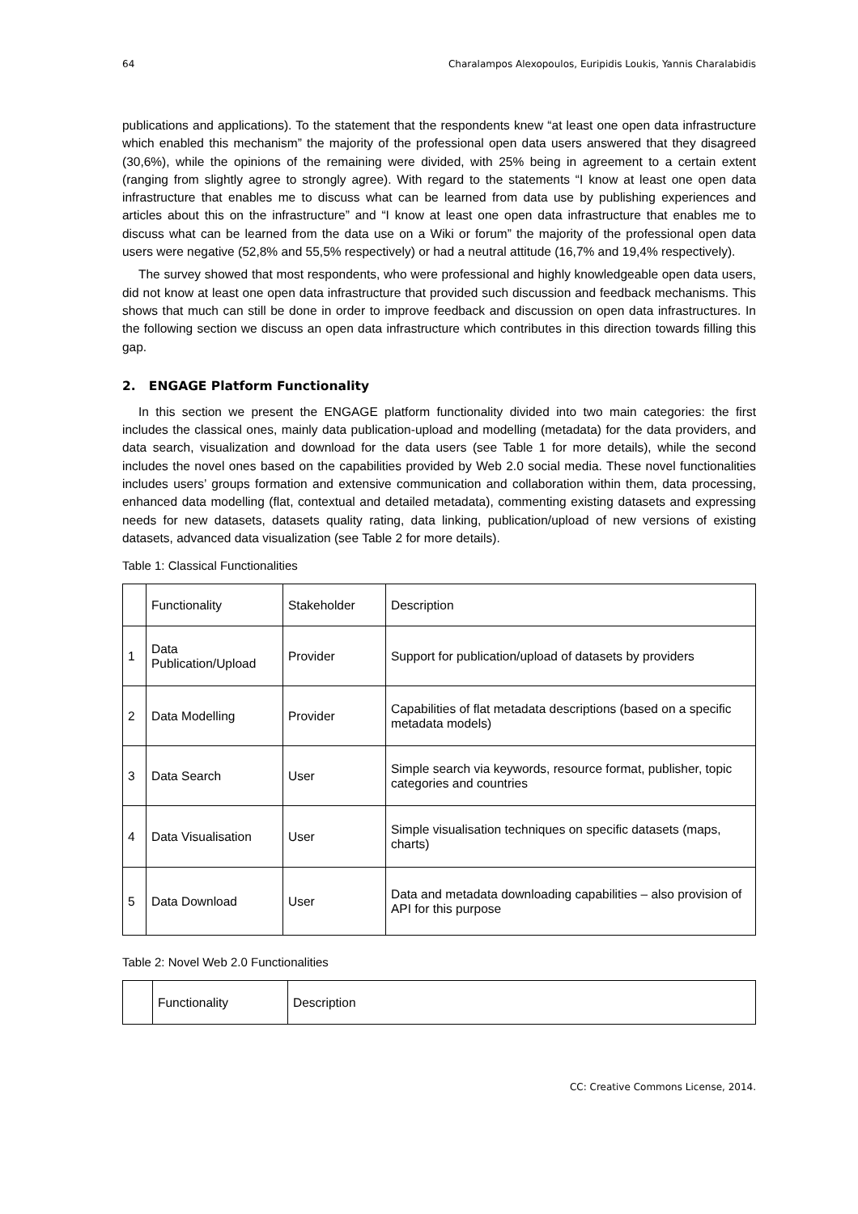64 Charalampos Alexopoulos, Euripidis Loukis, Yannis Charalabidis
publications and applications). To the statement that the respondents knew “at least one open data infrastructure which enabled this mechanism” the majority of the professional open data users answered that they disagreed (30,6%), while the opinions of the remaining were divided, with 25% being in agreement to a certain extent (ranging from slightly agree to strongly agree). With regard to the statements “I know at least one open data infrastructure that enables me to discuss what can be learned from data use by publishing experiences and articles about this on the infrastructure” and “I know at least one open data infrastructure that enables me to discuss what can be learned from the data use on a Wiki or forum” the majority of the professional open data users were negative (52,8% and 55,5% respectively) or had a neutral attitude (16,7% and 19,4% respectively).
The survey showed that most respondents, who were professional and highly knowledgeable open data users, did not know at least one open data infrastructure that provided such discussion and feedback mechanisms. This shows that much can still be done in order to improve feedback and discussion on open data infrastructures. In the following section we discuss an open data infrastructure which contributes in this direction towards filling this gap.
2. ENGAGE Platform Functionality
In this section we present the ENGAGE platform functionality divided into two main categories: the first includes the classical ones, mainly data publication-upload and modelling (metadata) for the data providers, and data search, visualization and download for the data users (see Table 1 for more details), while the second includes the novel ones based on the capabilities provided by Web 2.0 social media. These novel functionalities includes users’ groups formation and extensive communication and collaboration within them, data processing, enhanced data modelling (flat, contextual and detailed metadata), commenting existing datasets and expressing needs for new datasets, datasets quality rating, data linking, publication/upload of new versions of existing datasets, advanced data visualization (see Table 2 for more details).
Table 1: Classical Functionalities
| | Functionality | Stakeholder | Description |
| --- | --- | --- | --- |
| 1 | Data Publication/Upload | Provider | Support for publication/upload of datasets by providers |
| 2 | Data Modelling | Provider | Capabilities of flat metadata descriptions (based on a specific metadata models) |
| 3 | Data Search | User | Simple search via keywords, resource format, publisher, topic categories and countries |
| 4 | Data Visualisation | User | Simple visualisation techniques on specific datasets (maps, charts) |
| 5 | Data Download | User | Data and metadata downloading capabilities – also provision of API for this purpose |
Table 2: Novel Web 2.0 Functionalities
| | Functionality | Description |
| --- | --- | --- |
CC: Creative Commons License, 2014.